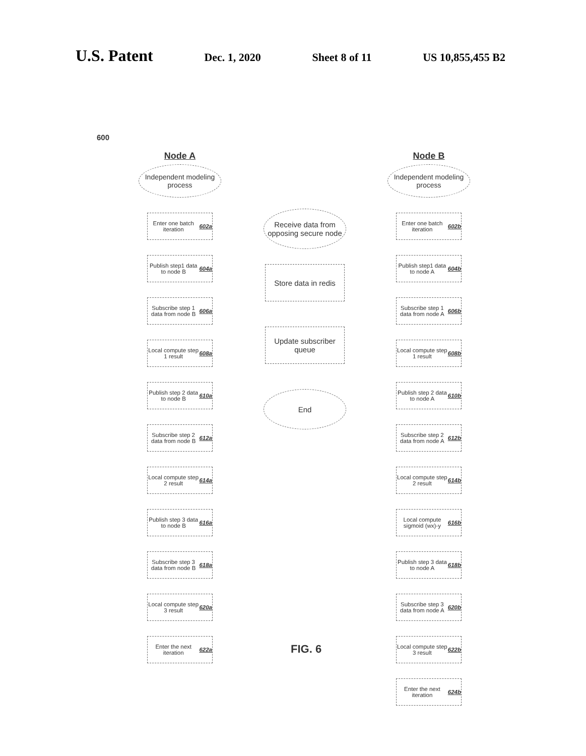U.S. Patent Dec. 1, 2020 Sheet 8 of 11 US 10,855,455 B2
600
Node A
Independent modeling process
Enter one batch iteration 602a
Publish step1 data to node B 604a
Subscribe step 1 data from node B 606a
Local compute step 1 result 608a
Publish step 2 data to node B 610a
Subscribe step 2 data from node B 612a
Local compute step 2 result 614a
Publish step 3 data to node B 616a
Subscribe step 3 data from node B 618a
Local compute step 3 result 620a
Enter the next iteration 622a
Node B
Independent modeling process
Enter one batch iteration 602b
Publish step1 data to node A 604b
Subscribe step 1 data from node A 606b
Local compute step 1 result 608b
Publish step 2 data to node A 610b
Subscribe step 2 data from node A 612b
Local compute step 2 result 614b
Local compute sigmoid (wx)-y 616b
Publish step 3 data to node A 618b
Subscribe step 3 data from node A 620b
Local compute step 3 result 622b
Enter the next iteration 624b
Receive data from opposing secure node
Store data in redis
Update subscriber queue
End
FIG. 6